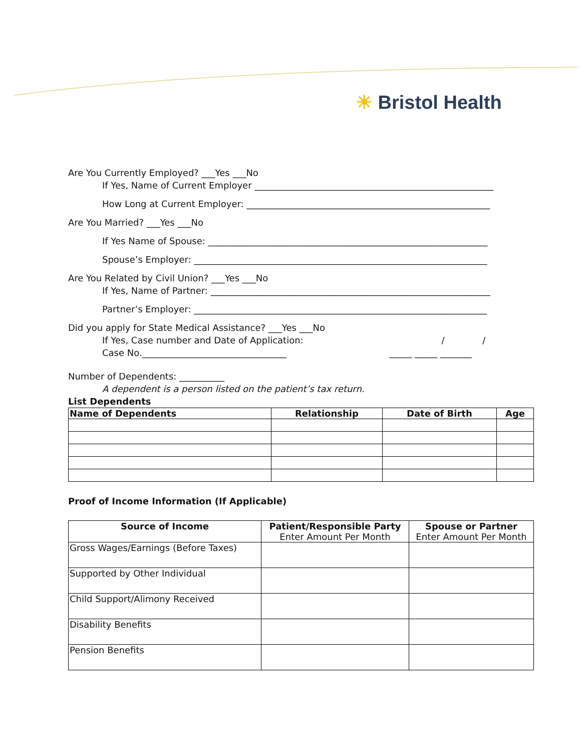☀ Bristol Health
Are You Currently Employed? ___Yes ___No
If Yes, Name of Current Employer _____________________________________________________
How Long at Current Employer: ______________________________________________________
Are You Married? ___Yes ___No
If Yes Name of Spouse: ______________________________________________________________
Spouse’s Employer: _________________________________________________________________
Are You Related by Civil Union? ___Yes ___No
If Yes, Name of Partner: ______________________________________________________________
Partner’s Employer: _________________________________________________________________
Did you apply for State Medical Assistance? ___Yes ___No
If Yes, Case number and Date of Application: / /
Case No.________________________________ _____ _____ _______
Number of Dependents: __________
A dependent is a person listed on the patient’s tax return.
List Dependents
| Name of Dependents | Relationship | Date of Birth | Age |
| --- | --- | --- | --- |
Proof of Income Information (If Applicable)
| Source of Income | Patient/Responsible Party Enter Amount Per Month | Spouse or Partner Enter Amount Per Month |
| --- | --- | --- |
| Gross Wages/Earnings (Before Taxes) | | |
| Supported by Other Individual | | |
| Child Support/Alimony Received | | |
| Disability Benefits | | |
| Pension Benefits | | |